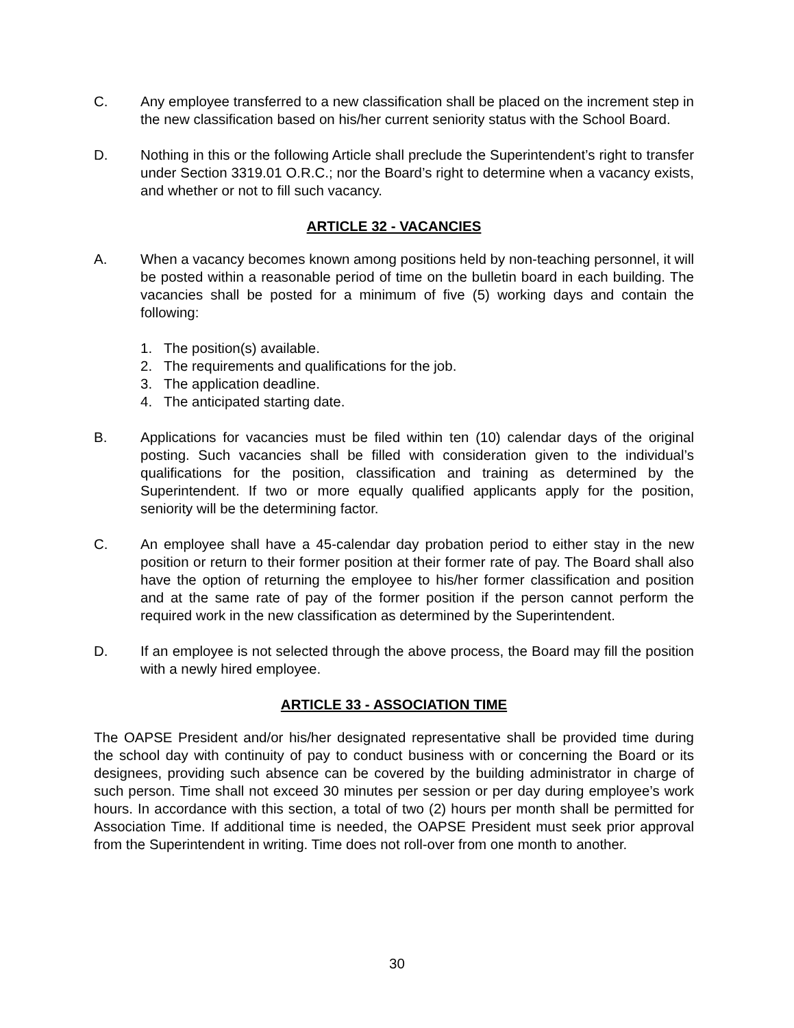C. Any employee transferred to a new classification shall be placed on the increment step in the new classification based on his/her current seniority status with the School Board.
D. Nothing in this or the following Article shall preclude the Superintendent’s right to transfer under Section 3319.01 O.R.C.; nor the Board’s right to determine when a vacancy exists, and whether or not to fill such vacancy.
ARTICLE 32 - VACANCIES
A. When a vacancy becomes known among positions held by non-teaching personnel, it will be posted within a reasonable period of time on the bulletin board in each building. The vacancies shall be posted for a minimum of five (5) working days and contain the following:
1. The position(s) available.
2. The requirements and qualifications for the job.
3. The application deadline.
4. The anticipated starting date.
B. Applications for vacancies must be filed within ten (10) calendar days of the original posting. Such vacancies shall be filled with consideration given to the individual’s qualifications for the position, classification and training as determined by the Superintendent. If two or more equally qualified applicants apply for the position, seniority will be the determining factor.
C. An employee shall have a 45-calendar day probation period to either stay in the new position or return to their former position at their former rate of pay. The Board shall also have the option of returning the employee to his/her former classification and position and at the same rate of pay of the former position if the person cannot perform the required work in the new classification as determined by the Superintendent.
D. If an employee is not selected through the above process, the Board may fill the position with a newly hired employee.
ARTICLE 33 - ASSOCIATION TIME
The OAPSE President and/or his/her designated representative shall be provided time during the school day with continuity of pay to conduct business with or concerning the Board or its designees, providing such absence can be covered by the building administrator in charge of such person. Time shall not exceed 30 minutes per session or per day during employee’s work hours. In accordance with this section, a total of two (2) hours per month shall be permitted for Association Time. If additional time is needed, the OAPSE President must seek prior approval from the Superintendent in writing. Time does not roll-over from one month to another.
30